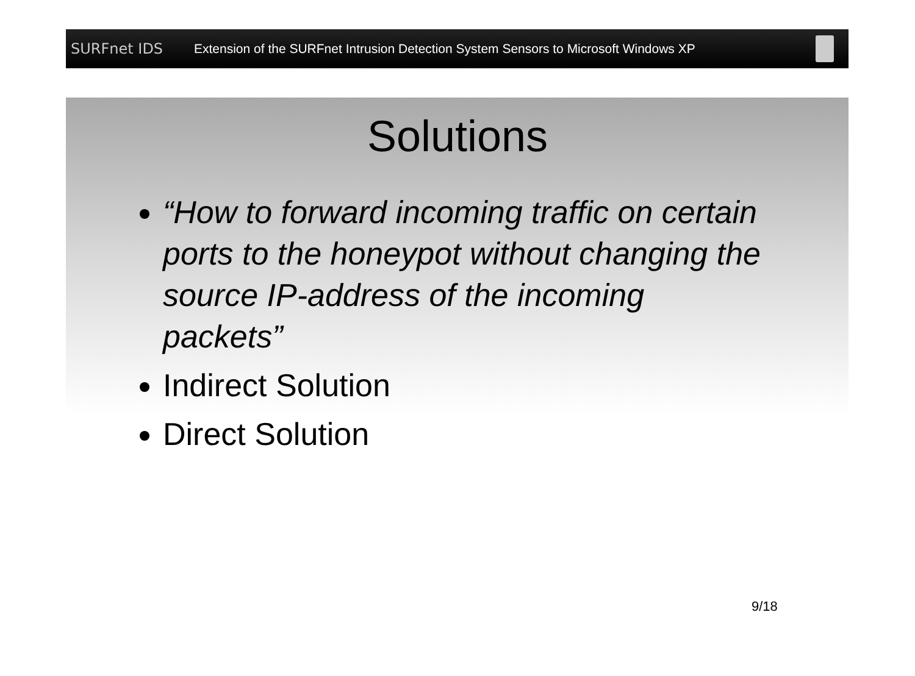SURFnet IDS
Extension of the SURFnet Intrusion Detection System Sensors to Microsoft Windows XP
Solutions
“How to forward incoming traffic on certain ports to the honeypot without changing the source IP-address of the incoming packets”
Indirect Solution
Direct Solution
9/18